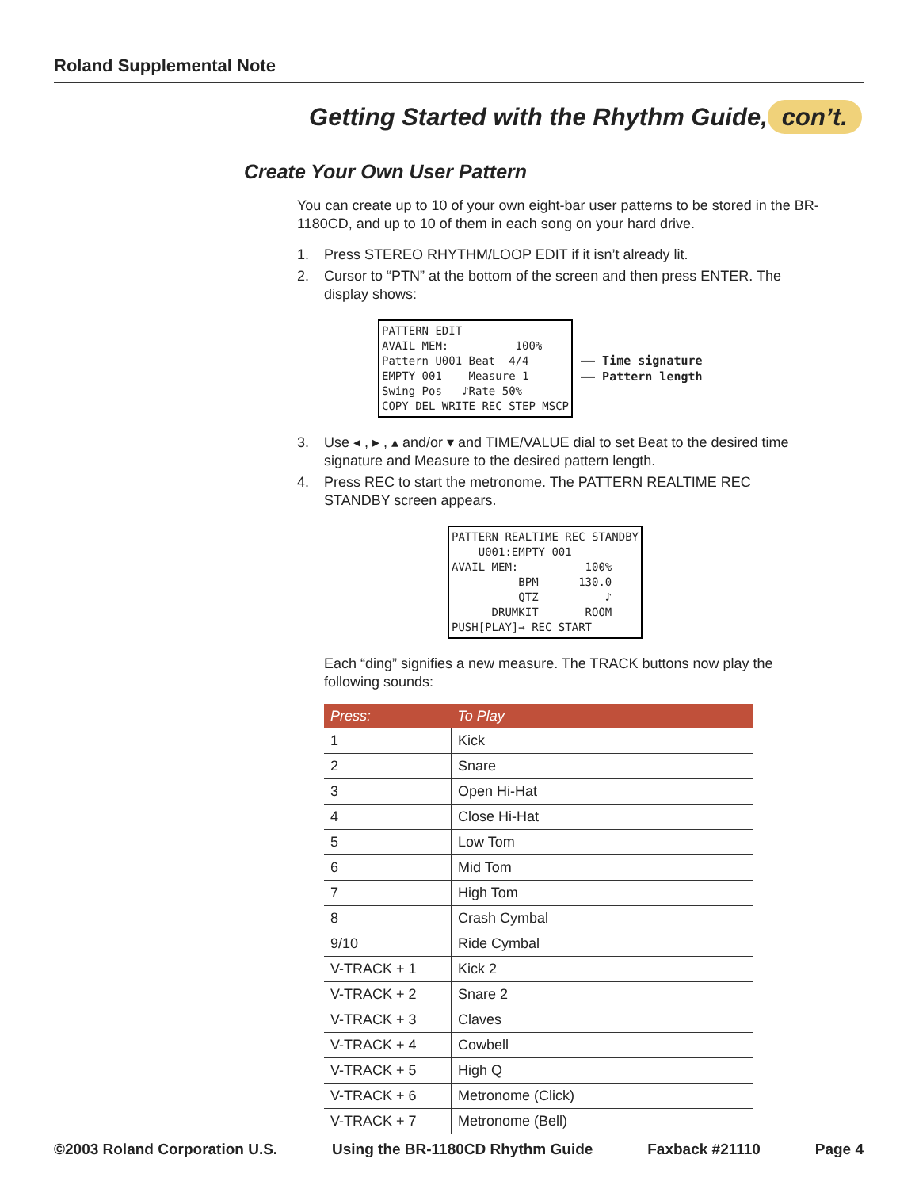Roland Supplemental Note
Getting Started with the Rhythm Guide, con’t.
Create Your Own User Pattern
You can create up to 10 of your own eight-bar user patterns to be stored in the BR-1180CD, and up to 10 of them in each song on your hard drive.
1. Press STEREO RHYTHM/LOOP EDIT if it isn’t already lit.
2. Cursor to “PTN” at the bottom of the screen and then press ENTER. The display shows:
PATTERN EDIT
AVAIL MEM:          100%
Pattern U001 Beat  4/4
EMPTY 001    Measure 1
Swing Pos   ♪Rate 50%
COPY DEL WRITE REC STEP MSCP
—— Time signature
—— Pattern length
3. Use ◂ , ▸ , ▴ and/or ▾ and TIME/VALUE dial to set Beat to the desired time signature and Measure to the desired pattern length.
4. Press REC to start the metronome. The PATTERN REALTIME REC STANDBY screen appears.
PATTERN REALTIME REC STANDBY
    U001:EMPTY 001
AVAIL MEM:          100%
          BPM      130.0
          QTZ          ♪
      DRUMKIT       ROOM
PUSH[PLAY]→ REC START
Each “ding” signifies a new measure. The TRACK buttons now play the following sounds:
| Press: | To Play |
| --- | --- |
| 1 | Kick |
| 2 | Snare |
| 3 | Open Hi-Hat |
| 4 | Close Hi-Hat |
| 5 | Low Tom |
| 6 | Mid Tom |
| 7 | High Tom |
| 8 | Crash Cymbal |
| 9/10 | Ride Cymbal |
| V-TRACK + 1 | Kick 2 |
| V-TRACK + 2 | Snare 2 |
| V-TRACK + 3 | Claves |
| V-TRACK + 4 | Cowbell |
| V-TRACK + 5 | High Q |
| V-TRACK + 6 | Metronome (Click) |
| V-TRACK + 7 | Metronome (Bell) |
©2003 Roland Corporation U.S. Using the BR-1180CD Rhythm Guide Faxback #21110 Page 4